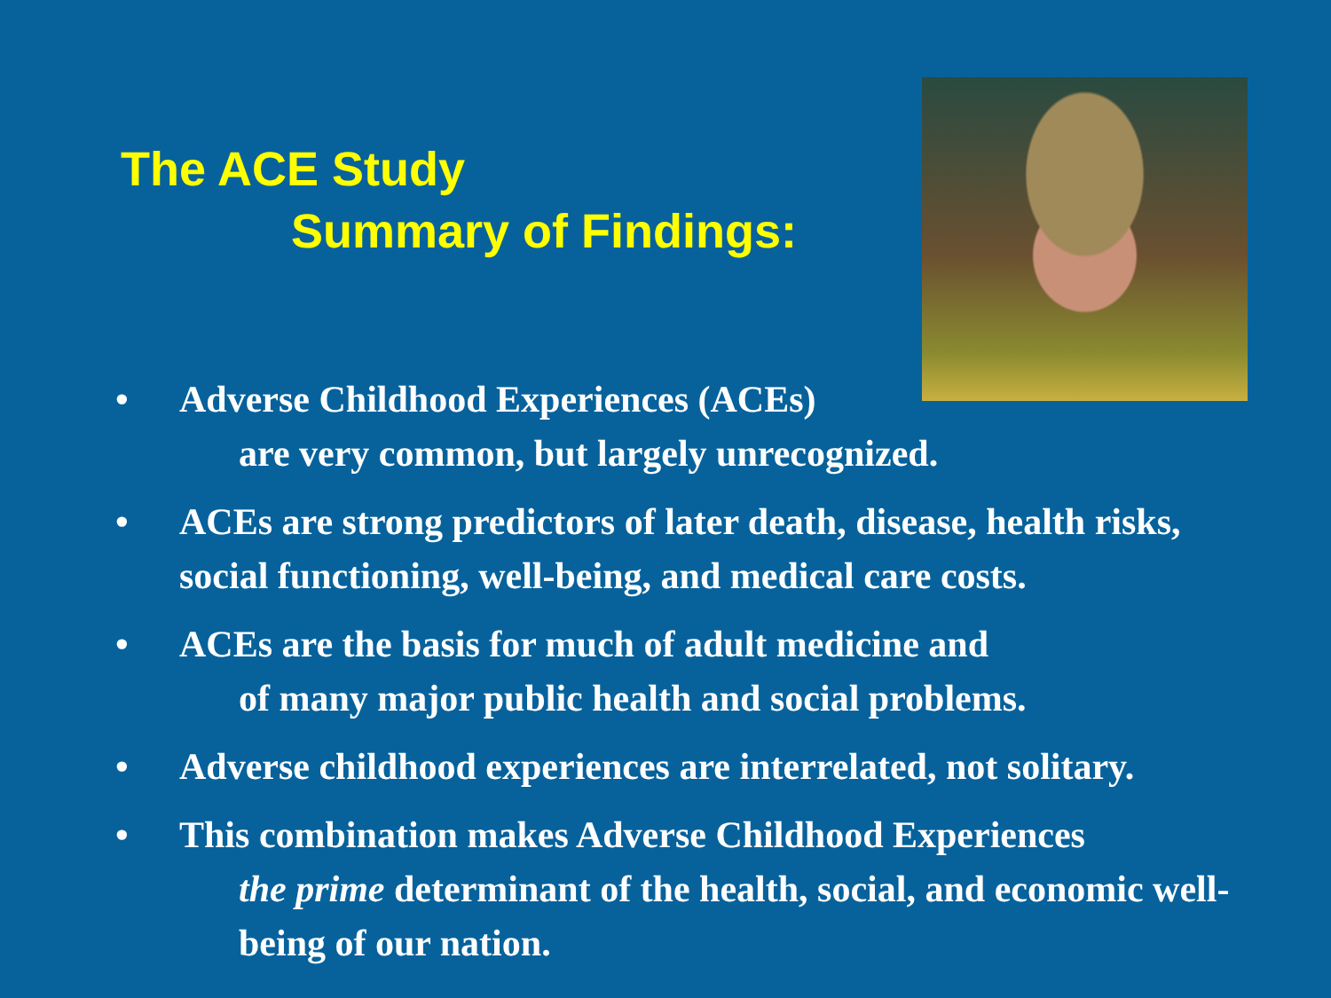The ACE Study
Summary of Findings:
• Adverse Childhood Experiences (ACEs)
are very common, but largely unrecognized.
• ACEs are strong predictors of later death, disease, health risks, social functioning, well-being, and medical care costs.
• ACEs are the basis for much of adult medicine and
of many major public health and social problems.
• Adverse childhood experiences are interrelated, not solitary.
• This combination makes Adverse Childhood Experiences
the prime determinant of the health, social, and economic well-being of our nation.